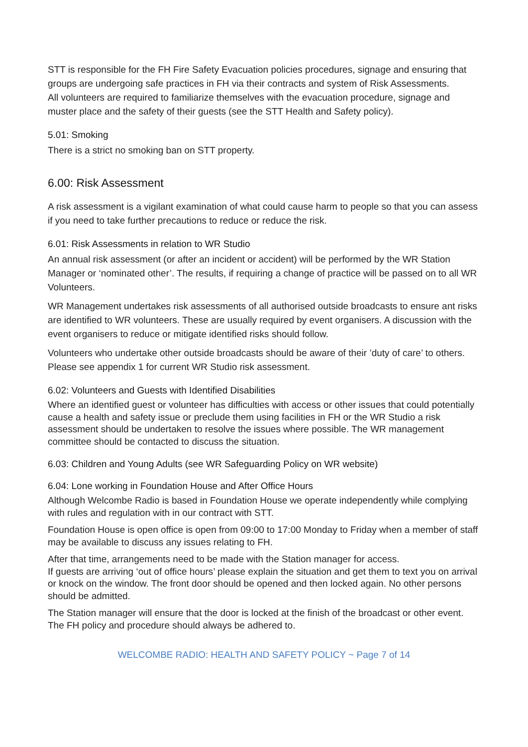STT is responsible for the FH Fire Safety Evacuation policies procedures, signage and ensuring that groups are undergoing safe practices in FH via their contracts and system of Risk Assessments.
All volunteers are required to familiarize themselves with the evacuation procedure, signage and muster place and the safety of their guests (see the STT Health and Safety policy).
5.01: Smoking
There is a strict no smoking ban on STT property.
6.00: Risk Assessment
A risk assessment is a vigilant examination of what could cause harm to people so that you can assess if you need to take further precautions to reduce or reduce the risk.
6.01: Risk Assessments in relation to WR Studio
An annual risk assessment (or after an incident or accident) will be performed by the WR Station Manager or ‘nominated other’. The results, if requiring a change of practice will be passed on to all WR Volunteers.
WR Management undertakes risk assessments of all authorised outside broadcasts to ensure ant risks are identified to WR volunteers. These are usually required by event organisers. A discussion with the event organisers to reduce or mitigate identified risks should follow.
Volunteers who undertake other outside broadcasts should be aware of their ’duty of care’ to others.
Please see appendix 1 for current WR Studio risk assessment.
6.02: Volunteers and Guests with Identified Disabilities
Where an identified guest or volunteer has difficulties with access or other issues that could potentially cause a health and safety issue or preclude them using facilities in FH or the WR Studio a risk assessment should be undertaken to resolve the issues where possible. The WR management committee should be contacted to discuss the situation.
6.03: Children and Young Adults (see WR Safeguarding Policy on WR website)
6.04: Lone working in Foundation House and After Office Hours
Although Welcombe Radio is based in Foundation House we operate independently while complying with rules and regulation with in our contract with STT.
Foundation House is open office is open from 09:00 to 17:00 Monday to Friday when a member of staff may be available to discuss any issues relating to FH.
After that time, arrangements need to be made with the Station manager for access.
If guests are arriving ‘out of office hours’ please explain the situation and get them to text you on arrival or knock on the window. The front door should be opened and then locked again. No other persons should be admitted.
The Station manager will ensure that the door is locked at the finish of the broadcast or other event. The FH policy and procedure should always be adhered to.
WELCOMBE RADIO: HEALTH AND SAFETY POLICY ~ Page 7 of 14